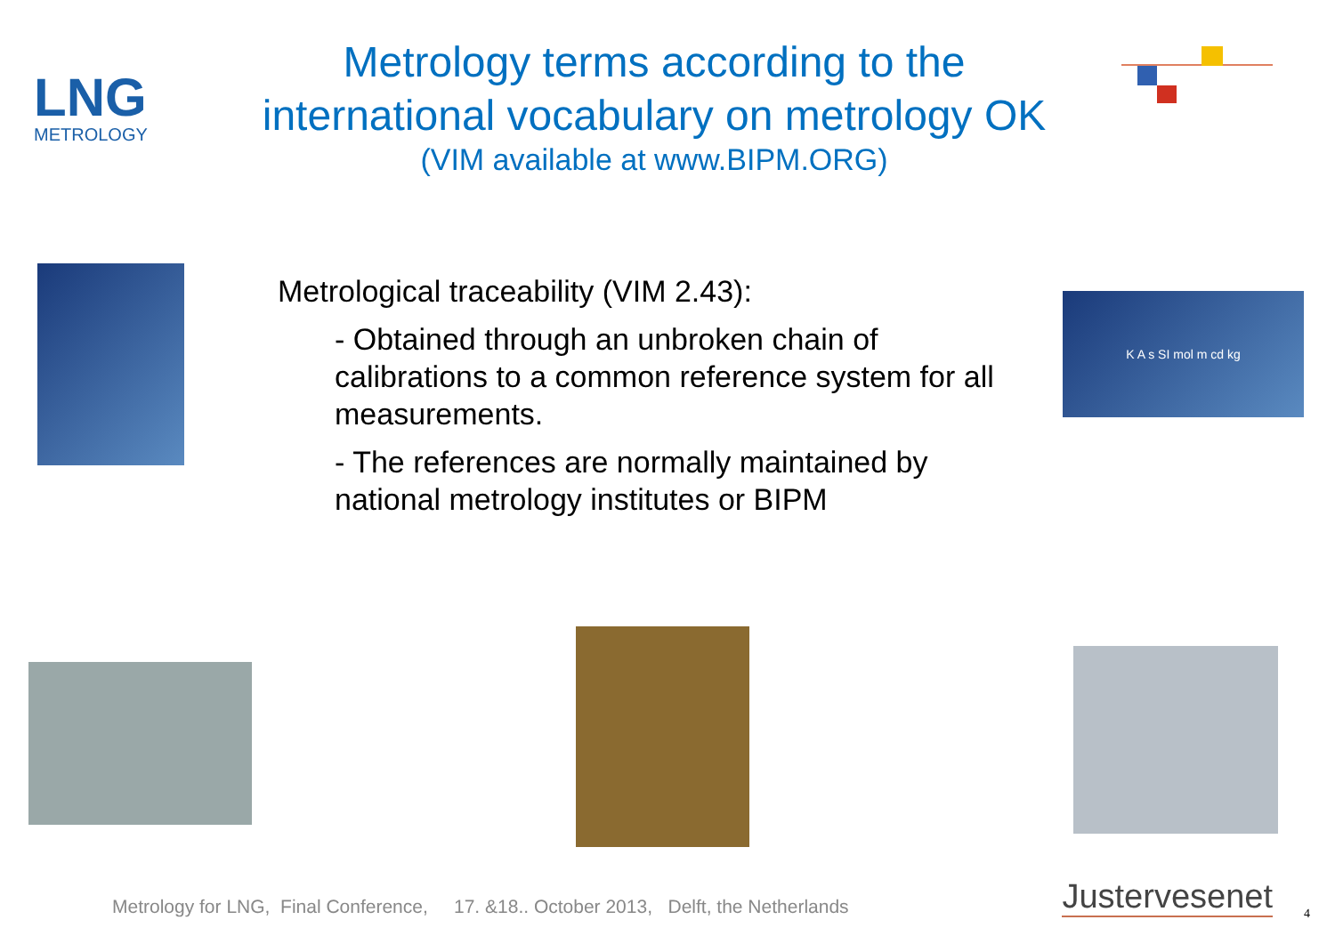LNG
METROLOGY
Metrology terms according to the
international vocabulary on metrology OK
(VIM available at www.BIPM.ORG)
Metrological traceability (VIM 2.43):
- Obtained through an unbroken chain of calibrations to a common reference system for all measurements.
- The references are normally maintained by national metrology institutes or BIPM
K A s SI mol m cd kg
Metrology for LNG, Final Conference, 17. &18.. October 2013, Delft, the Netherlands
Justervesenet 4